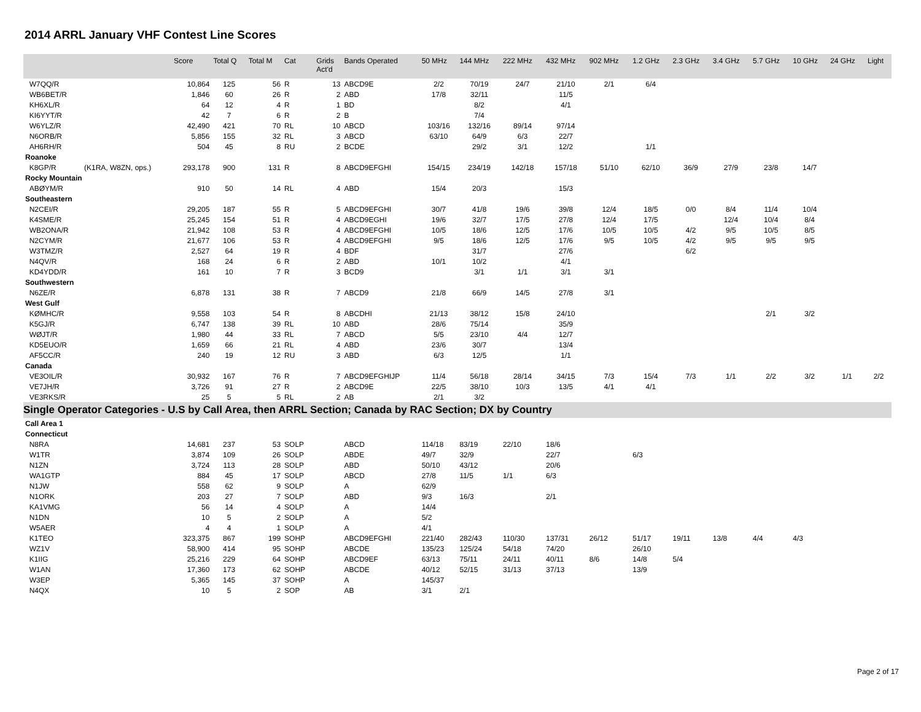2014 ARRL January VHF Contest Line Scores
| | | Score | Total Q | Total M | Cat | Grids Act'd | Bands Operated | 50 MHz | 144 MHz | 222 MHz | 432 MHz | 902 MHz | 1.2 GHz | 2.3 GHz | 3.4 GHz | 5.7 GHz | 10 GHz | 24 GHz | Light |
| --- | --- | --- | --- | --- | --- | --- | --- | --- | --- | --- | --- | --- | --- | --- | --- | --- | --- | --- | --- |
| W7QQ/R | | 10,864 | 125 | 56 | R | 13 | ABCD9E | 2/2 | 70/19 | 24/7 | 21/10 | 2/1 | 6/4 | | | | | | |
| WB6BET/R | | 1,846 | 60 | 26 | R | 2 | ABD | 17/8 | 32/11 | | 11/5 | | | | | | | | |
| KH6XL/R | | 64 | 12 | 4 | R | 1 | BD | | 8/2 | | 4/1 | | | | | | | | |
| KI6YYT/R | | 42 | 7 | 6 | R | 2 | B | | 7/4 | | | | | | | | | | |
| W6YLZ/R | | 42,490 | 421 | 70 | RL | 10 | ABCD | 103/16 | 132/16 | 89/14 | 97/14 | | | | | | | | |
| N6ORB/R | | 5,856 | 155 | 32 | RL | 3 | ABCD | 63/10 | 64/9 | 6/3 | 22/7 | | | | | | | | |
| AH6RH/R | | 504 | 45 | 8 | RU | 2 | BCDE | | 29/2 | 3/1 | 12/2 | | 1/1 | | | | | | |
| Roanoke | | | | | | | | | | | | | | | | | | | |
| K8GP/R | (K1RA, W8ZN, ops.) | 293,178 | 900 | 131 | R | 8 | ABCD9EFGHI | 154/15 | 234/19 | 142/18 | 157/18 | 51/10 | 62/10 | 36/9 | 27/9 | 23/8 | 14/7 | | |
| Rocky Mountain | | | | | | | | | | | | | | | | | | | |
| ABØYM/R | | 910 | 50 | 14 | RL | 4 | ABD | 15/4 | 20/3 | | 15/3 | | | | | | | | |
| Southeastern | | | | | | | | | | | | | | | | | | | |
| N2CEI/R | | 29,205 | 187 | 55 | R | 5 | ABCD9EFGHI | 30/7 | 41/8 | 19/6 | 39/8 | 12/4 | 18/5 | 0/0 | 8/4 | 11/4 | 10/4 | | |
| K4SME/R | | 25,245 | 154 | 51 | R | 4 | ABCD9EGHI | 19/6 | 32/7 | 17/5 | 27/8 | 12/4 | 17/5 | | 12/4 | 10/4 | 8/4 | | |
| WB2ONA/R | | 21,942 | 108 | 53 | R | 4 | ABCD9EFGHI | 10/5 | 18/6 | 12/5 | 17/6 | 10/5 | 10/5 | 4/2 | 9/5 | 10/5 | 8/5 | | |
| N2CYM/R | | 21,677 | 106 | 53 | R | 4 | ABCD9EFGHI | 9/5 | 18/6 | 12/5 | 17/6 | 9/5 | 10/5 | 4/2 | 9/5 | 9/5 | 9/5 | | |
| W3TMZ/R | | 2,527 | 64 | 19 | R | 4 | BDF | | 31/7 | | 27/6 | | | 6/2 | | | | | |
| N4QV/R | | 168 | 24 | 6 | R | 2 | ABD | 10/1 | 10/2 | | 4/1 | | | | | | | | |
| KD4YDD/R | | 161 | 10 | 7 | R | 3 | BCD9 | | 3/1 | 1/1 | 3/1 | 3/1 | | | | | | | |
| Southwestern | | | | | | | | | | | | | | | | | | | |
| N6ZE/R | | 6,878 | 131 | 38 | R | 7 | ABCD9 | 21/8 | 66/9 | 14/5 | 27/8 | 3/1 | | | | | | | |
| West Gulf | | | | | | | | | | | | | | | | | | | |
| KØMHC/R | | 9,558 | 103 | 54 | R | 8 | ABCDHI | 21/13 | 38/12 | 15/8 | 24/10 | | | | | 2/1 | 3/2 | | |
| K5GJ/R | | 6,747 | 138 | 39 | RL | 10 | ABD | 28/6 | 75/14 | | 35/9 | | | | | | | | |
| WØJT/R | | 1,980 | 44 | 33 | RL | 7 | ABCD | 5/5 | 23/10 | 4/4 | 12/7 | | | | | | | | |
| KD5EUO/R | | 1,659 | 66 | 21 | RL | 4 | ABD | 23/6 | 30/7 | | 13/4 | | | | | | | | |
| AF5CC/R | | 240 | 19 | 12 | RU | 3 | ABD | 6/3 | 12/5 | | 1/1 | | | | | | | | |
| Canada | | | | | | | | | | | | | | | | | | | |
| VE3OIL/R | | 30,932 | 167 | 76 | R | 7 | ABCD9EFGHIJP | 11/4 | 56/18 | 28/14 | 34/15 | 7/3 | 15/4 | 7/3 | 1/1 | 2/2 | 3/2 | 1/1 | 2/2 |
| VE7JH/R | | 3,726 | 91 | 27 | R | 2 | ABCD9E | 22/5 | 38/10 | 10/3 | 13/5 | 4/1 | 4/1 | | | | | | |
| VE3RKS/R | | 25 | 5 | 5 | RL | 2 | AB | 2/1 | 3/2 | | | | | | | | | | |
| Single Operator Categories - U.S by Call Area, then ARRL Section; Canada by RAC Section; DX by Country | | | | | | | | | | | | | | | | | | | |
| Call Area 1 | | | | | | | | | | | | | | | | | | | |
| Connecticut | | | | | | | | | | | | | | | | | | | |
| N8RA | | 14,681 | 237 | 53 | SOLP | | ABCD | 114/18 | 83/19 | 22/10 | 18/6 | | | | | | | | |
| W1TR | | 3,874 | 109 | 26 | SOLP | | ABDE | 49/7 | 32/9 | | 22/7 | | 6/3 | | | | | | |
| N1ZN | | 3,724 | 113 | 28 | SOLP | | ABD | 50/10 | 43/12 | | 20/6 | | | | | | | | |
| WA1GTP | | 884 | 45 | 17 | SOLP | | ABCD | 27/8 | 11/5 | 1/1 | 6/3 | | | | | | | | |
| N1JW | | 558 | 62 | 9 | SOLP | | A | 62/9 | | | | | | | | | | | |
| N1ORK | | 203 | 27 | 7 | SOLP | | ABD | 9/3 | 16/3 | | 2/1 | | | | | | | | |
| KA1VMG | | 56 | 14 | 4 | SOLP | | A | 14/4 | | | | | | | | | | | |
| N1DN | | 10 | 5 | 2 | SOLP | | A | 5/2 | | | | | | | | | | | |
| W5AER | | 4 | 4 | 1 | SOLP | | A | 4/1 | | | | | | | | | | | |
| K1TEO | | 323,375 | 867 | 199 | SOHP | | ABCD9EFGHI | 221/40 | 282/43 | 110/30 | 137/31 | 26/12 | 51/17 | 19/11 | 13/8 | 4/4 | 4/3 | | |
| WZ1V | | 58,900 | 414 | 95 | SOHP | | ABCDE | 135/23 | 125/24 | 54/18 | 74/20 | | 26/10 | | | | | | |
| K1IIG | | 25,216 | 229 | 64 | SOHP | | ABCD9EF | 63/13 | 75/11 | 24/11 | 40/11 | 8/6 | 14/8 | 5/4 | | | | | |
| W1AN | | 17,360 | 173 | 62 | SOHP | | ABCDE | 40/12 | 52/15 | 31/13 | 37/13 | | 13/9 | | | | | | |
| W3EP | | 5,365 | 145 | 37 | SOHP | | A | 145/37 | | | | | | | | | | | |
| N4QX | | 10 | 5 | 2 | SOP | | AB | 3/1 | 2/1 | | | | | | | | | | |
Page 2 of 17